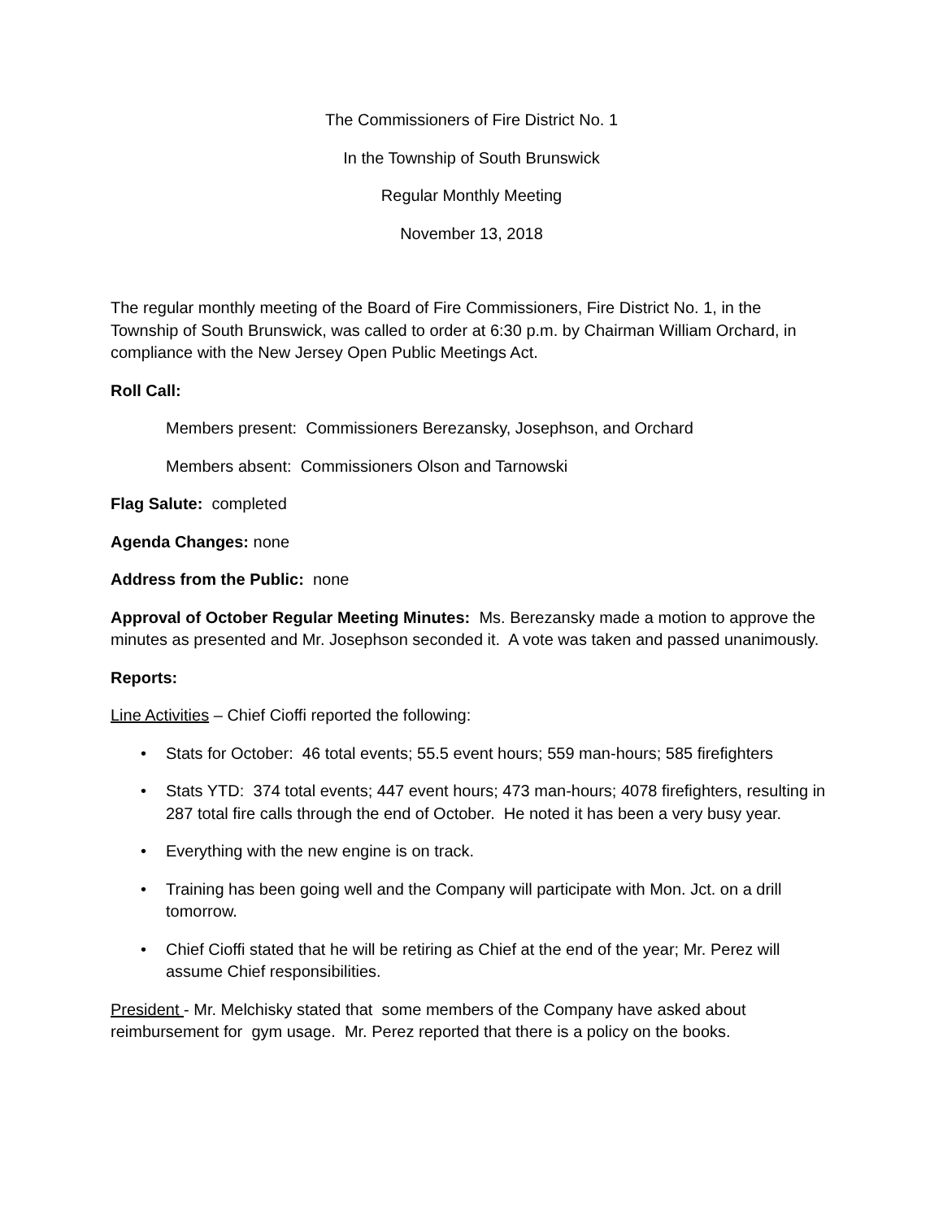The Commissioners of Fire District No. 1
In the Township of South Brunswick
Regular Monthly Meeting
November 13, 2018
The regular monthly meeting of the Board of Fire Commissioners, Fire District No. 1, in the Township of South Brunswick, was called to order at 6:30 p.m. by Chairman William Orchard, in compliance with the New Jersey Open Public Meetings Act.
Roll Call:
Members present: Commissioners Berezansky, Josephson, and Orchard
Members absent: Commissioners Olson and Tarnowski
Flag Salute: completed
Agenda Changes: none
Address from the Public: none
Approval of October Regular Meeting Minutes: Ms. Berezansky made a motion to approve the minutes as presented and Mr. Josephson seconded it. A vote was taken and passed unanimously.
Reports:
Line Activities – Chief Cioffi reported the following:
• Stats for October: 46 total events; 55.5 event hours; 559 man-hours; 585 firefighters
• Stats YTD: 374 total events; 447 event hours; 473 man-hours; 4078 firefighters, resulting in 287 total fire calls through the end of October. He noted it has been a very busy year.
• Everything with the new engine is on track.
• Training has been going well and the Company will participate with Mon. Jct. on a drill tomorrow.
• Chief Cioffi stated that he will be retiring as Chief at the end of the year; Mr. Perez will assume Chief responsibilities.
President - Mr. Melchisky stated that some members of the Company have asked about reimbursement for gym usage. Mr. Perez reported that there is a policy on the books.